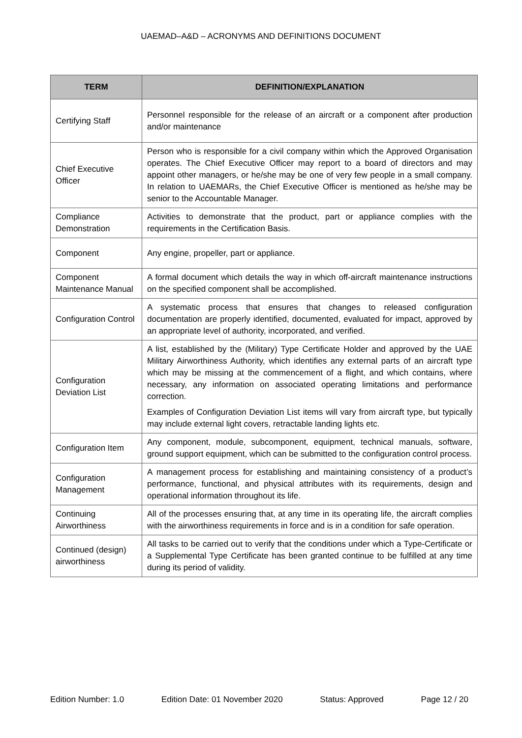UAEMAD–A&D – ACRONYMS AND DEFINITIONS DOCUMENT
| TERM | DEFINITION/EXPLANATION |
| --- | --- |
| Certifying Staff | Personnel responsible for the release of an aircraft or a component after production and/or maintenance |
| Chief Executive Officer | Person who is responsible for a civil company within which the Approved Organisation operates. The Chief Executive Officer may report to a board of directors and may appoint other managers, or he/she may be one of very few people in a small company. In relation to UAEMARs, the Chief Executive Officer is mentioned as he/she may be senior to the Accountable Manager. |
| Compliance Demonstration | Activities to demonstrate that the product, part or appliance complies with the requirements in the Certification Basis. |
| Component | Any engine, propeller, part or appliance. |
| Component Maintenance Manual | A formal document which details the way in which off-aircraft maintenance instructions on the specified component shall be accomplished. |
| Configuration Control | A systematic process that ensures that changes to released configuration documentation are properly identified, documented, evaluated for impact, approved by an appropriate level of authority, incorporated, and verified. |
| Configuration Deviation List | A list, established by the (Military) Type Certificate Holder and approved by the UAE Military Airworthiness Authority, which identifies any external parts of an aircraft type which may be missing at the commencement of a flight, and which contains, where necessary, any information on associated operating limitations and performance correction. Examples of Configuration Deviation List items will vary from aircraft type, but typically may include external light covers, retractable landing lights etc. |
| Configuration Item | Any component, module, subcomponent, equipment, technical manuals, software, ground support equipment, which can be submitted to the configuration control process. |
| Configuration Management | A management process for establishing and maintaining consistency of a product’s performance, functional, and physical attributes with its requirements, design and operational information throughout its life. |
| Continuing Airworthiness | All of the processes ensuring that, at any time in its operating life, the aircraft complies with the airworthiness requirements in force and is in a condition for safe operation. |
| Continued (design) airworthiness | All tasks to be carried out to verify that the conditions under which a Type-Certificate or a Supplemental Type Certificate has been granted continue to be fulfilled at any time during its period of validity. |
Edition Number: 1.0 Edition Date: 01 November 2020 Status: Approved Page 12 / 20